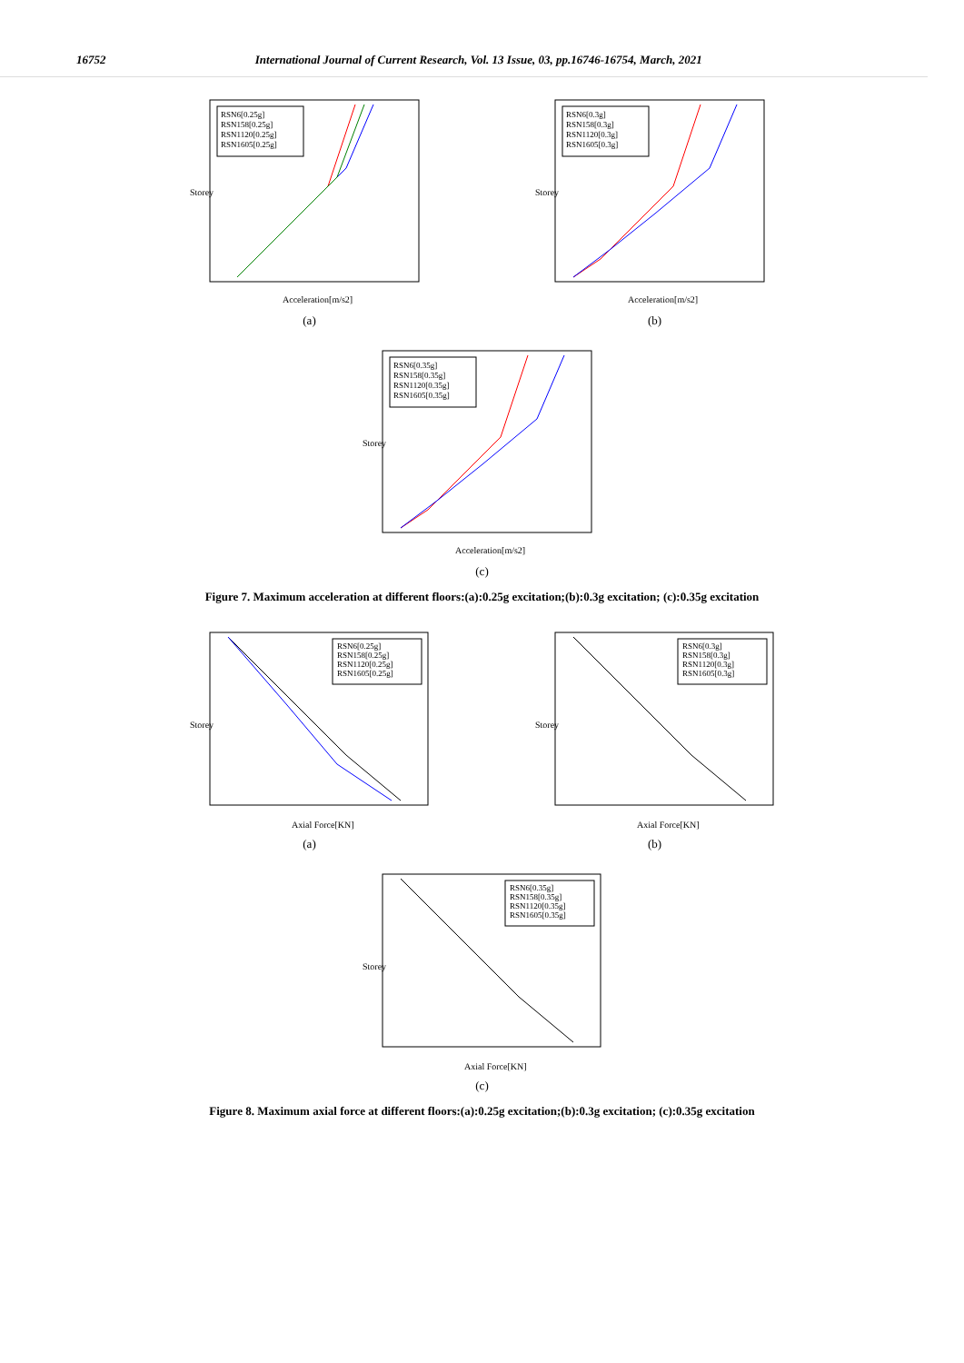16752 International Journal of Current Research, Vol. 13 Issue, 03, pp.16746-16754, March, 2021
RSN6[0.25g]
RSN158[0.25g]
RSN1120[0.25g]
RSN1605[0.25g]
Acceleration[m/s2]
Storey
(a)
RSN6[0.3g]
RSN158[0.3g]
RSN1120[0.3g]
RSN1605[0.3g]
Acceleration[m/s2]
Storey
(b)
RSN6[0.35g]
RSN158[0.35g]
RSN1120[0.35g]
RSN1605[0.35g]
Acceleration[m/s2]
Storey
(c)
Figure 7. Maximum acceleration at different floors:(a):0.25g excitation;(b):0.3g excitation; (c):0.35g excitation
RSN6[0.25g]
RSN158[0.25g]
RSN1120[0.25g]
RSN1605[0.25g]
Axial Force[KN]
Storey
(a)
RSN6[0.3g]
RSN158[0.3g]
RSN1120[0.3g]
RSN1605[0.3g]
Axial Force[KN]
Storey
(b)
RSN6[0.35g]
RSN158[0.35g]
RSN1120[0.35g]
RSN1605[0.35g]
Axial Force[KN]
Storey
(c)
Figure 8. Maximum axial force at different floors:(a):0.25g excitation;(b):0.3g excitation; (c):0.35g excitation